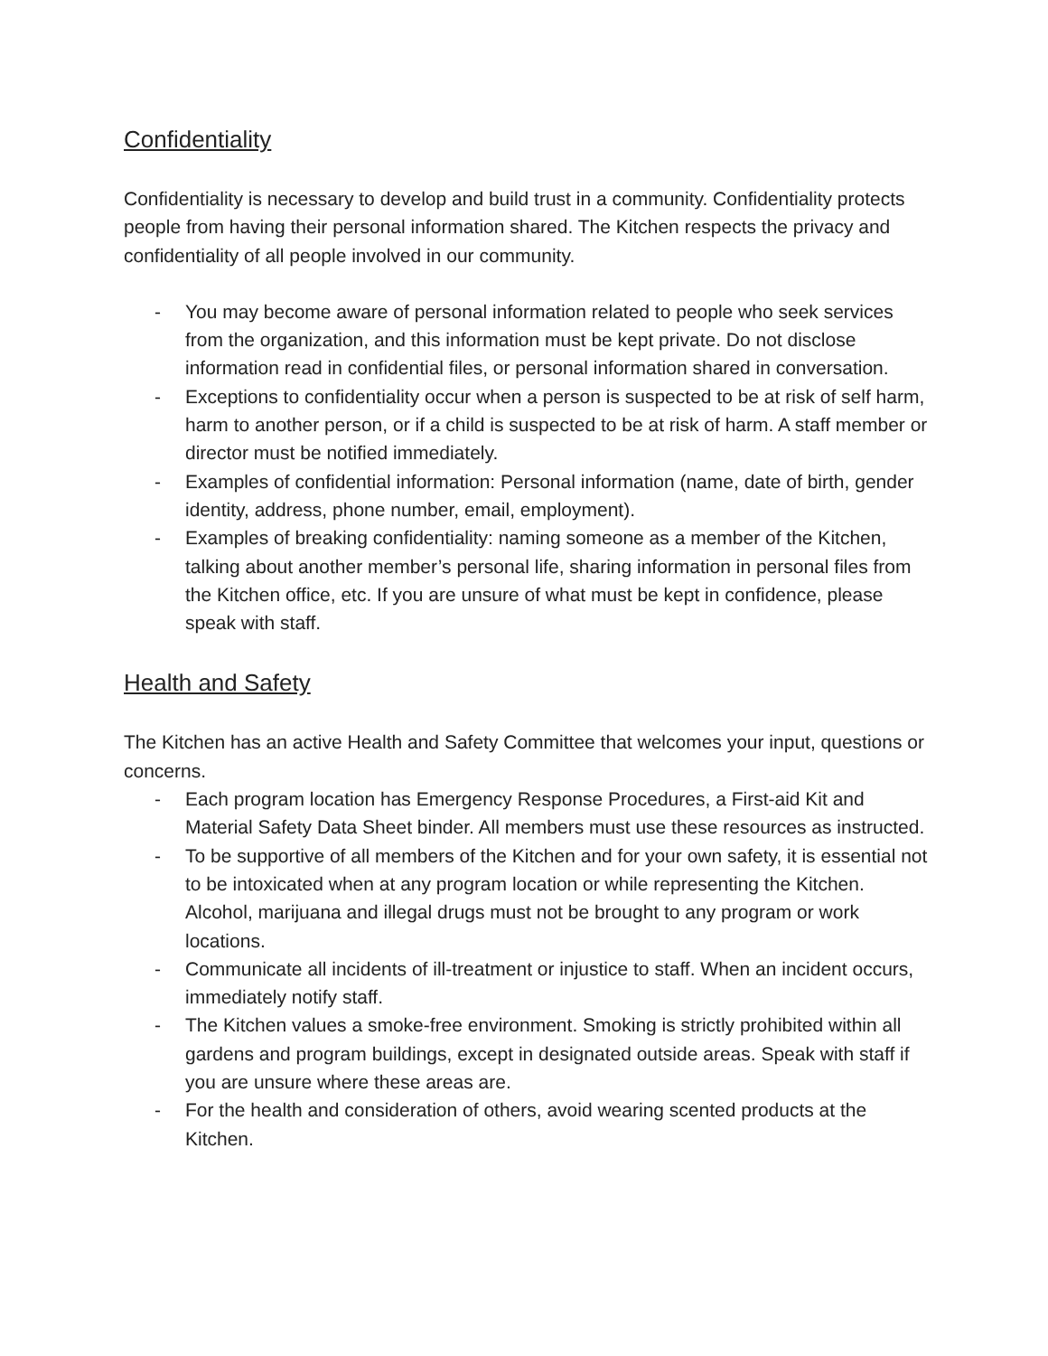Confidentiality
Confidentiality is necessary to develop and build trust in a community. Confidentiality protects people from having their personal information shared. The Kitchen respects the privacy and confidentiality of all people involved in our community.
- You may become aware of personal information related to people who seek services from the organization, and this information must be kept private. Do not disclose information read in confidential files, or personal information shared in conversation.
- Exceptions to confidentiality occur when a person is suspected to be at risk of self harm, harm to another person, or if a child is suspected to be at risk of harm. A staff member or director must be notified immediately.
- Examples of confidential information: Personal information (name, date of birth, gender identity, address, phone number, email, employment).
- Examples of breaking confidentiality: naming someone as a member of the Kitchen, talking about another member’s personal life, sharing information in personal files from the Kitchen office, etc. If you are unsure of what must be kept in confidence, please speak with staff.
Health and Safety
The Kitchen has an active Health and Safety Committee that welcomes your input, questions or concerns.
- Each program location has Emergency Response Procedures, a First-aid Kit and Material Safety Data Sheet binder. All members must use these resources as instructed.
- To be supportive of all members of the Kitchen and for your own safety, it is essential not to be intoxicated when at any program location or while representing the Kitchen. Alcohol, marijuana and illegal drugs must not be brought to any program or work locations.
- Communicate all incidents of ill-treatment or injustice to staff. When an incident occurs, immediately notify staff.
- The Kitchen values a smoke-free environment. Smoking is strictly prohibited within all gardens and program buildings, except in designated outside areas. Speak with staff if you are unsure where these areas are.
- For the health and consideration of others, avoid wearing scented products at the Kitchen.